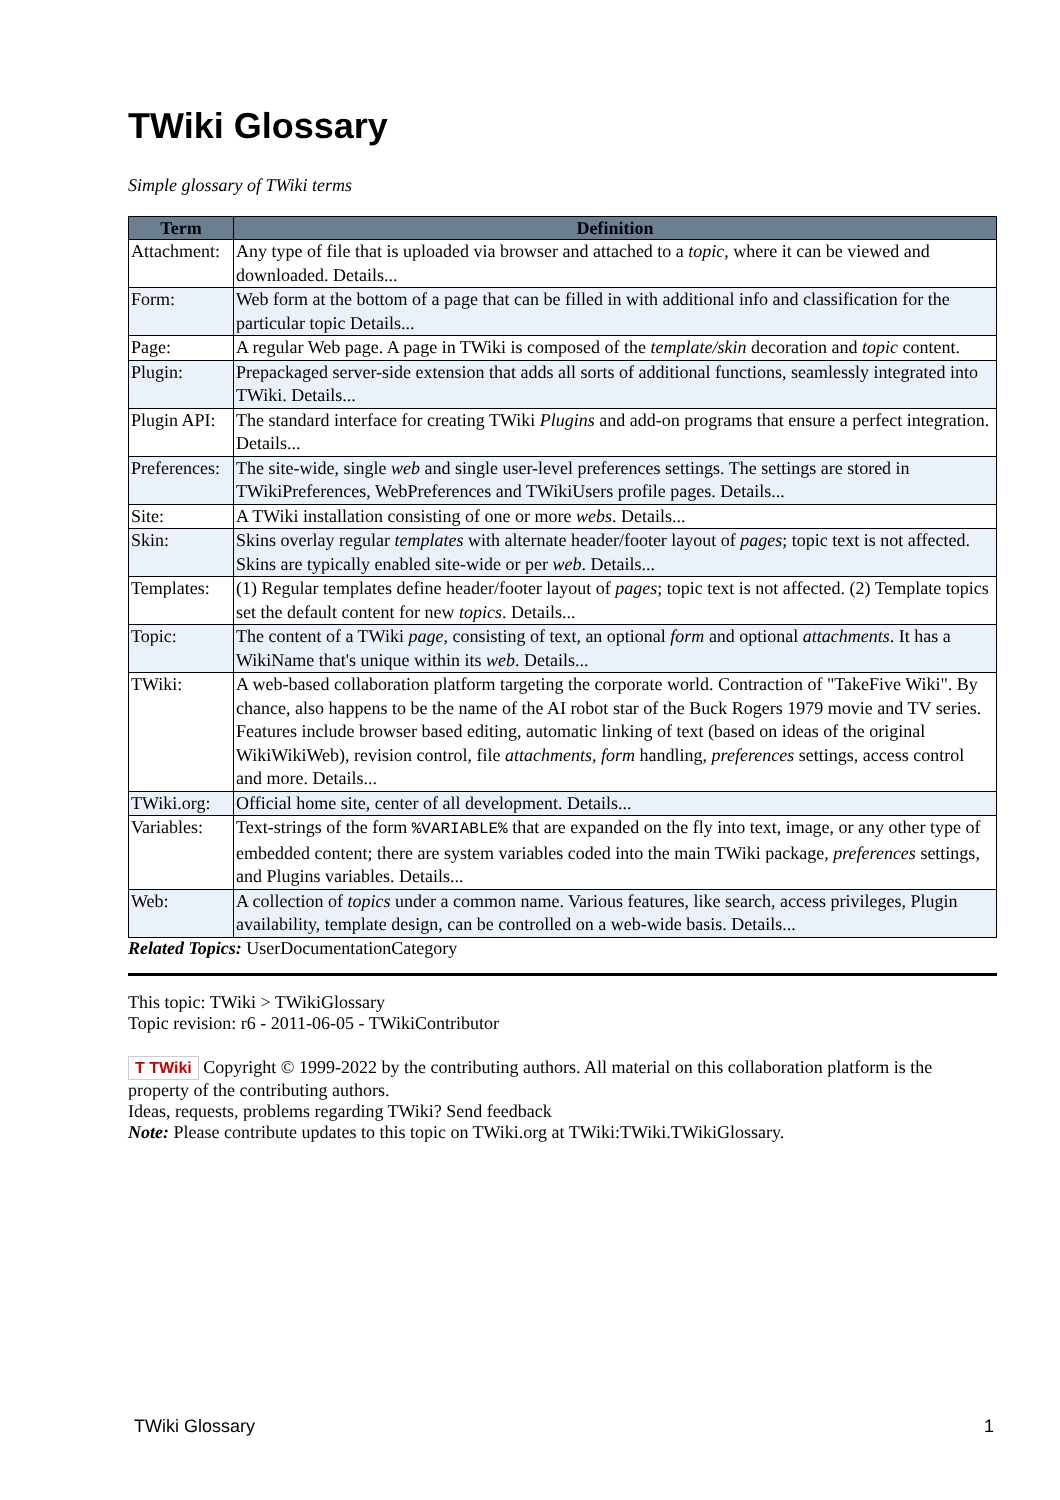TWiki Glossary
Simple glossary of TWiki terms
| Term | Definition |
| --- | --- |
| Attachment: | Any type of file that is uploaded via browser and attached to a topic , where it can be viewed and downloaded. Details... |
| Form: | Web form at the bottom of a page that can be filled in with additional info and classification for the particular topic Details... |
| Page: | A regular Web page. A page in TWiki is composed of the template/skin decoration and topic content. |
| Plugin: | Prepackaged server-side extension that adds all sorts of additional functions, seamlessly integrated into TWiki. Details... |
| Plugin API: | The standard interface for creating TWiki Plugins and add-on programs that ensure a perfect integration. Details... |
| Preferences: | The site-wide, single web and single user-level preferences settings. The settings are stored in TWikiPreferences, WebPreferences and TWikiUsers profile pages. Details... |
| Site: | A TWiki installation consisting of one or more webs . Details... |
| Skin: | Skins overlay regular templates with alternate header/footer layout of pages ; topic text is not affected. Skins are typically enabled site-wide or per web . Details... |
| Templates: | (1) Regular templates define header/footer layout of pages ; topic text is not affected. (2) Template topics set the default content for new topics . Details... |
| Topic: | The content of a TWiki page , consisting of text, an optional form and optional attachments . It has a WikiName that's unique within its web . Details... |
| TWiki: | A web-based collaboration platform targeting the corporate world. Contraction of "TakeFive Wiki". By chance, also happens to be the name of the AI robot star of the Buck Rogers 1979 movie and TV series. Features include browser based editing, automatic linking of text (based on ideas of the original WikiWikiWeb), revision control, file attachments , form handling, preferences settings, access control and more. Details... |
| TWiki.org: | Official home site, center of all development. Details... |
| Variables: | Text-strings of the form %VARIABLE% that are expanded on the fly into text, image, or any other type of embedded content; there are system variables coded into the main TWiki package, preferences settings, and Plugins variables. Details... |
| Web: | A collection of topics under a common name. Various features, like search, access privileges, Plugin availability, template design, can be controlled on a web-wide basis. Details... |
Related Topics: UserDocumentationCategory
This topic: TWiki > TWikiGlossary
Topic revision: r6 - 2011-06-05 - TWikiContributor
T TWiki Copyright © 1999-2022 by the contributing authors. All material on this collaboration platform is the property of the contributing authors.
Ideas, requests, problems regarding TWiki? Send feedback
Note: Please contribute updates to this topic on TWiki.org at TWiki:TWiki.TWikiGlossary.
TWiki Glossary 1